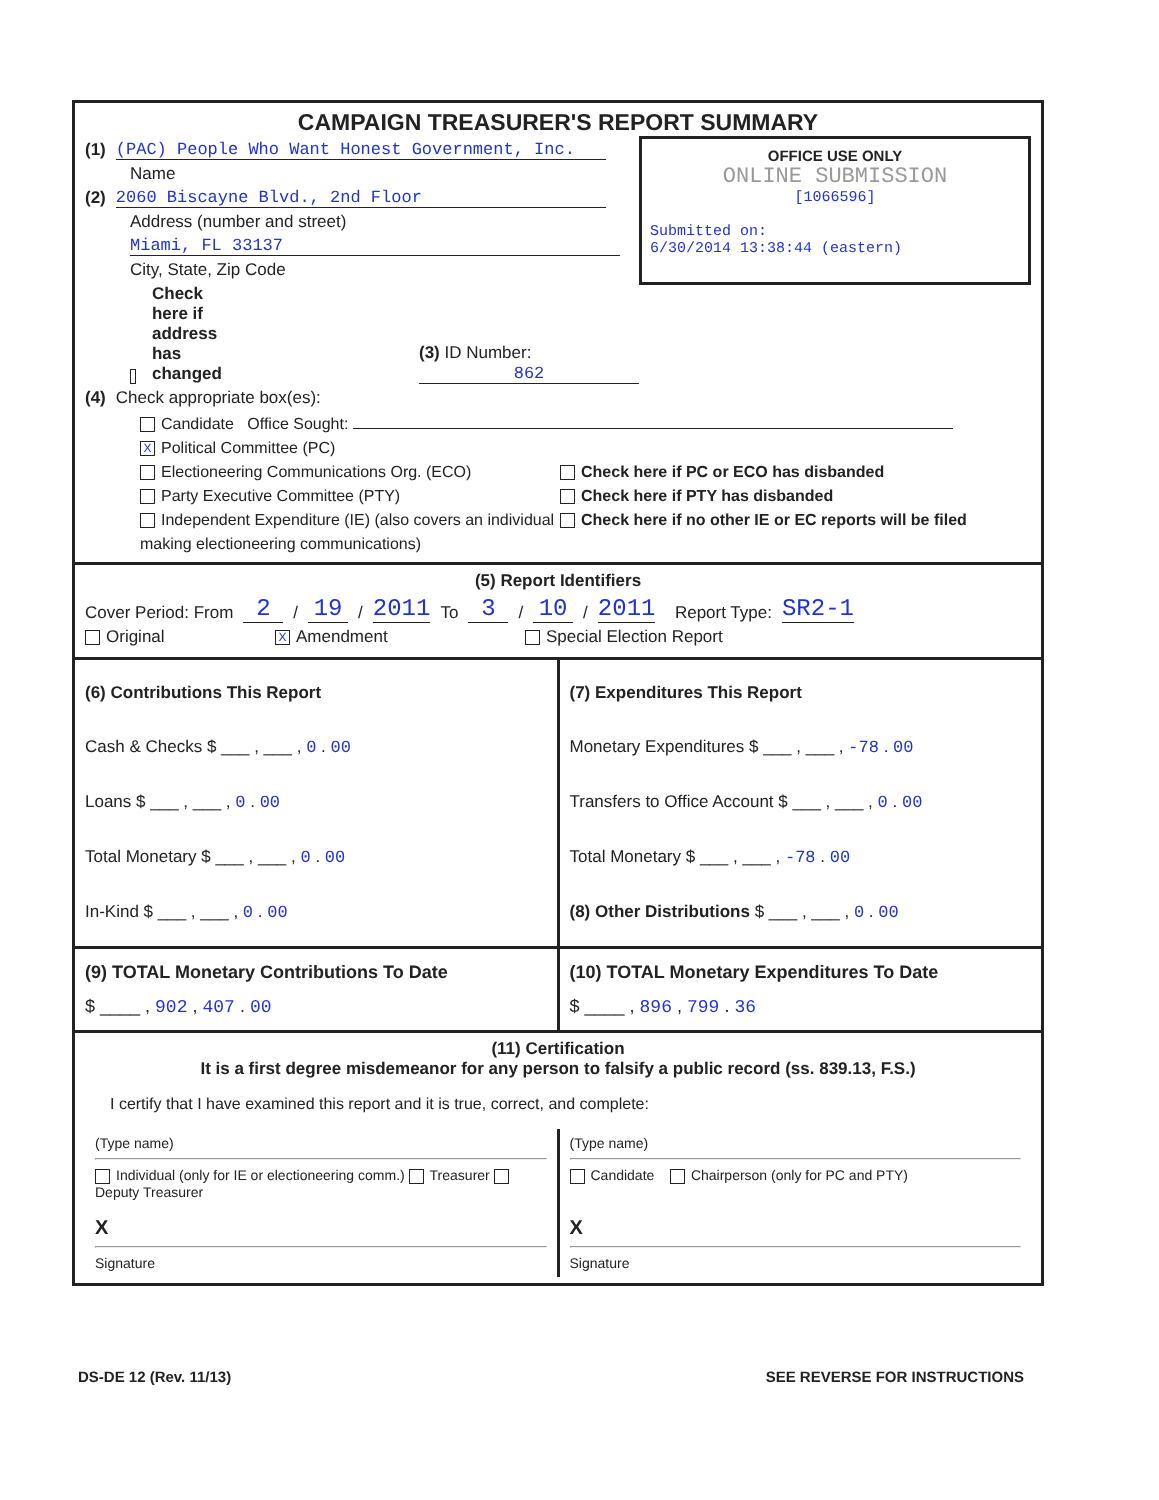CAMPAIGN TREASURER'S REPORT SUMMARY
OFFICE USE ONLY
ONLINE SUBMISSION
[1066596]
Submitted on:
6/30/2014 13:38:44 (eastern)
(1) (PAC) People Who Want Honest Government, Inc.
Name
(2) 2060 Biscayne Blvd., 2nd Floor
Address (number and street)
Miami, FL 33137
City, State, Zip Code
Check here if address has changed (3) ID Number: 862
(4) Check appropriate box(es):
Candidate Office Sought:
X Political Committee (PC)
Electioneering Communications Org. (ECO)
Party Executive Committee (PTY)
Independent Expenditure (IE) (also covers an individual making electioneering communications)
Check here if PC or ECO has disbanded
Check here if PTY has disbanded
Check here if no other IE or EC reports will be filed
(5) Report Identifiers
Cover Period: From 2 / 19 / 2011 To 3 / 10 / 2011 Report Type: SR2-1
Original X Amendment Special Election Report
(6) Contributions This Report
Cash & Checks $ ___ , ___ , 0 . 00
Loans $ ___ , ___ , 0 . 00
Total Monetary $ ___ , ___ , 0 . 00
In-Kind $ ___ , ___ , 0 . 00
(7) Expenditures This Report
Monetary Expenditures $ ___ , ___ , -78 . 00
Transfers to Office Account $ ___ , ___ , 0 . 00
Total Monetary $ ___ , ___ , -78 . 00
(8) Other Distributions $ ___ , ___ , 0 . 00
(9) TOTAL Monetary Contributions To Date
$ ____ , 902 , 407 . 00
(10) TOTAL Monetary Expenditures To Date
$ ____ , 896 , 799 . 36
(11) Certification
It is a first degree misdemeanor for any person to falsify a public record (ss. 839.13, F.S.)
I certify that I have examined this report and it is true, correct, and complete:
(Type name)
Individual (only for IE or electioneering comm.) Treasurer Deputy Treasurer
X
Signature
(Type name)
Candidate Chairperson (only for PC and PTY)
X
Signature
DS-DE 12 (Rev. 11/13) SEE REVERSE FOR INSTRUCTIONS